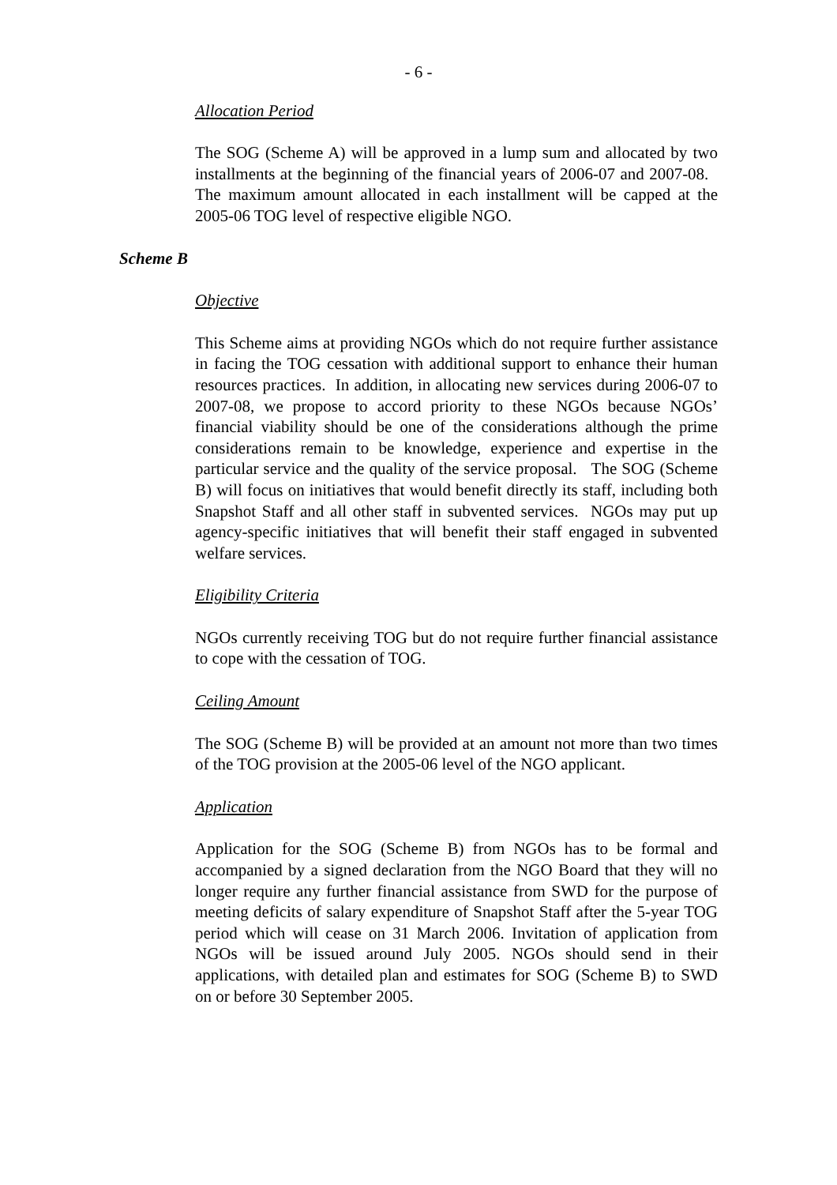- 6 -
Allocation Period
The SOG (Scheme A) will be approved in a lump sum and allocated by two installments at the beginning of the financial years of 2006-07 and 2007-08. The maximum amount allocated in each installment will be capped at the 2005-06 TOG level of respective eligible NGO.
Scheme B
Objective
This Scheme aims at providing NGOs which do not require further assistance in facing the TOG cessation with additional support to enhance their human resources practices. In addition, in allocating new services during 2006-07 to 2007-08, we propose to accord priority to these NGOs because NGOs’ financial viability should be one of the considerations although the prime considerations remain to be knowledge, experience and expertise in the particular service and the quality of the service proposal. The SOG (Scheme B) will focus on initiatives that would benefit directly its staff, including both Snapshot Staff and all other staff in subvented services. NGOs may put up agency-specific initiatives that will benefit their staff engaged in subvented welfare services.
Eligibility Criteria
NGOs currently receiving TOG but do not require further financial assistance to cope with the cessation of TOG.
Ceiling Amount
The SOG (Scheme B) will be provided at an amount not more than two times of the TOG provision at the 2005-06 level of the NGO applicant.
Application
Application for the SOG (Scheme B) from NGOs has to be formal and accompanied by a signed declaration from the NGO Board that they will no longer require any further financial assistance from SWD for the purpose of meeting deficits of salary expenditure of Snapshot Staff after the 5-year TOG period which will cease on 31 March 2006. Invitation of application from NGOs will be issued around July 2005. NGOs should send in their applications, with detailed plan and estimates for SOG (Scheme B) to SWD on or before 30 September 2005.